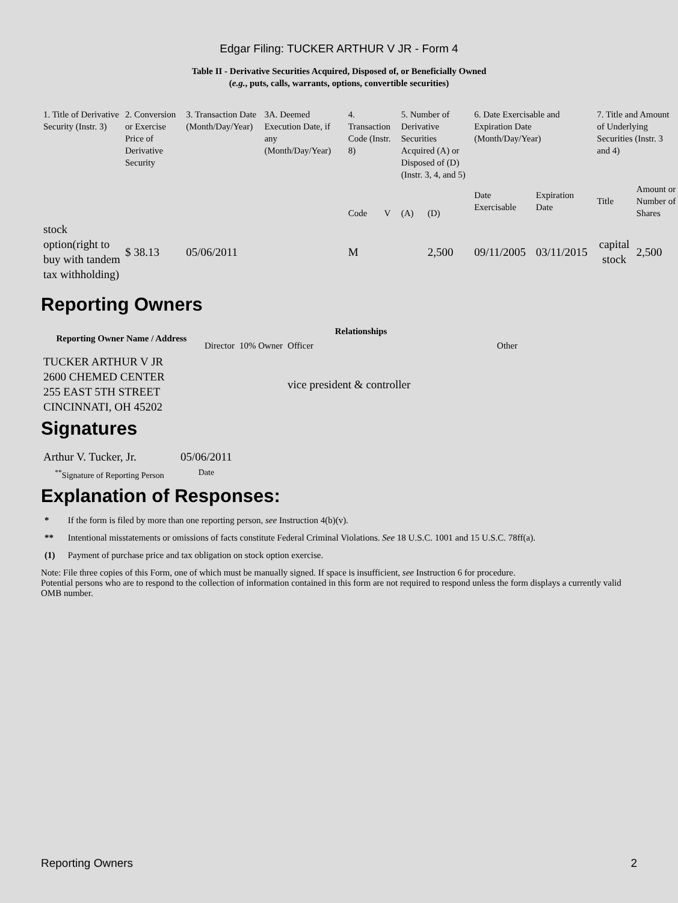Edgar Filing: TUCKER ARTHUR V JR - Form 4
Table II - Derivative Securities Acquired, Disposed of, or Beneficially Owned
(e.g., puts, calls, warrants, options, convertible securities)
| 1. Title of Derivative Security (Instr. 3) | 2. Conversion or Exercise Price of Derivative Security | 3. Transaction Date (Month/Day/Year) | 3A. Deemed Execution Date, if any (Month/Day/Year) | 4. Transaction Code (Instr. 8) | | 5. Number of Derivative Securities Acquired (A) or Disposed of (D) (Instr. 3, 4, and 5) | | 6. Date Exercisable and Expiration Date (Month/Day/Year) | | 7. Title and Amount of Underlying Securities (Instr. 3 and 4) | |
| --- | --- | --- | --- | --- | --- | --- | --- | --- | --- | --- | --- |
| | | | | Code | V | (A) | (D) | Date Exercisable | Expiration Date | Title | Amount or Number of Shares |
| stock option(right to buy with tandem tax withholding) | $ 38.13 | 05/06/2011 | | M | | | 2,500 | 09/11/2005 | 03/11/2015 | capital stock | 2,500 |
Reporting Owners
| Reporting Owner Name / Address | Relationships | | | |
| --- | --- | --- | --- | --- |
| | Director | 10% Owner | Officer | Other |
| TUCKER ARTHUR V JR 2600 CHEMED CENTER 255 EAST 5TH STREET CINCINNATI, OH 45202 | | | vice president & controller | |
Signatures
| Arthur V. Tucker, Jr. | 05/06/2011 |
| <sup>**</sup> Signature of Reporting Person | Date |
Explanation of Responses:
* If the form is filed by more than one reporting person, see Instruction 4(b)(v).
** Intentional misstatements or omissions of facts constitute Federal Criminal Violations. See 18 U.S.C. 1001 and 15 U.S.C. 78ff(a).
(1) Payment of purchase price and tax obligation on stock option exercise.
Note: File three copies of this Form, one of which must be manually signed. If space is insufficient, see Instruction 6 for procedure.
Potential persons who are to respond to the collection of information contained in this form are not required to respond unless the form displays a currently valid OMB number.
Reporting Owners 2